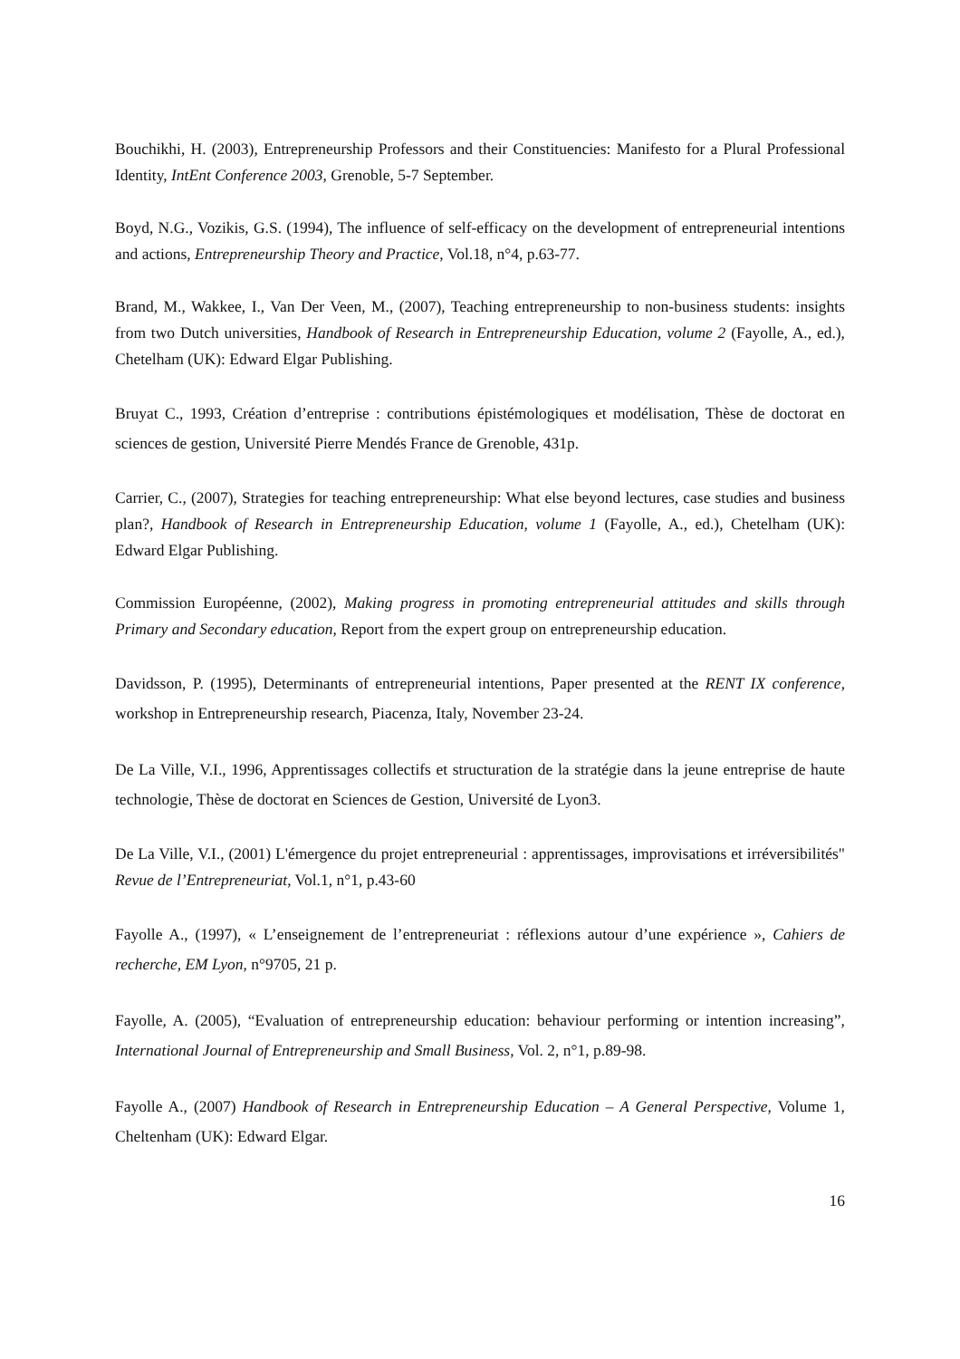Bouchikhi, H. (2003), Entrepreneurship Professors and their Constituencies: Manifesto for a Plural Professional Identity, IntEnt Conference 2003, Grenoble, 5-7 September.
Boyd, N.G., Vozikis, G.S. (1994), The influence of self-efficacy on the development of entrepreneurial intentions and actions, Entrepreneurship Theory and Practice, Vol.18, n°4, p.63-77.
Brand, M., Wakkee, I., Van Der Veen, M., (2007), Teaching entrepreneurship to non-business students: insights from two Dutch universities, Handbook of Research in Entrepreneurship Education, volume 2 (Fayolle, A., ed.), Chetelham (UK): Edward Elgar Publishing.
Bruyat C., 1993, Création d’entreprise : contributions épistémologiques et modélisation, Thèse de doctorat en sciences de gestion, Université Pierre Mendés France de Grenoble, 431p.
Carrier, C., (2007), Strategies for teaching entrepreneurship: What else beyond lectures, case studies and business plan?, Handbook of Research in Entrepreneurship Education, volume 1 (Fayolle, A., ed.), Chetelham (UK): Edward Elgar Publishing.
Commission Européenne, (2002), Making progress in promoting entrepreneurial attitudes and skills through Primary and Secondary education, Report from the expert group on entrepreneurship education.
Davidsson, P. (1995), Determinants of entrepreneurial intentions, Paper presented at the RENT IX conference, workshop in Entrepreneurship research, Piacenza, Italy, November 23-24.
De La Ville, V.I., 1996, Apprentissages collectifs et structuration de la stratégie dans la jeune entreprise de haute technologie, Thèse de doctorat en Sciences de Gestion, Université de Lyon3.
De La Ville, V.I., (2001) L'émergence du projet entrepreneurial : apprentissages, improvisations et irréversibilités" Revue de l’Entrepreneuriat, Vol.1, n°1, p.43-60
Fayolle A., (1997), « L’enseignement de l’entrepreneuriat : réflexions autour d’une expérience », Cahiers de recherche, EM Lyon, n°9705, 21 p.
Fayolle, A. (2005), “Evaluation of entrepreneurship education: behaviour performing or intention increasing”, International Journal of Entrepreneurship and Small Business, Vol. 2, n°1, p.89-98.
Fayolle A., (2007) Handbook of Research in Entrepreneurship Education – A General Perspective, Volume 1, Cheltenham (UK): Edward Elgar.
16